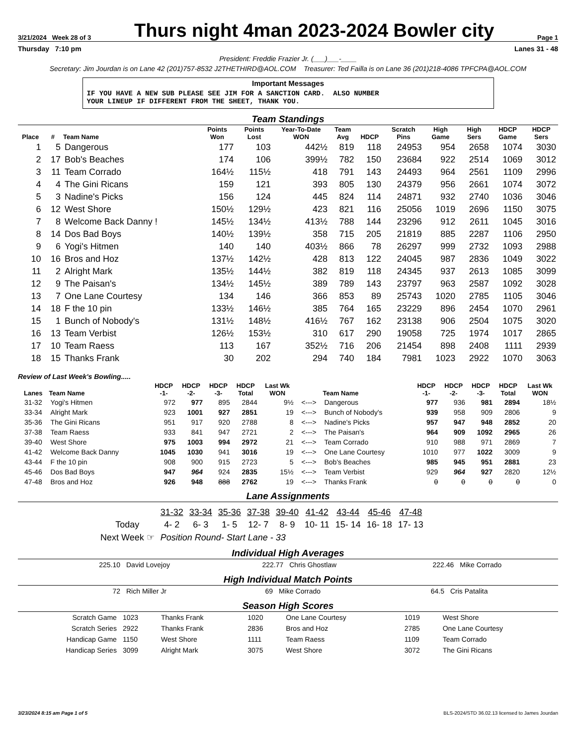3/21/2024 Week 28 of 3
Thurs night 4man 2023-2024 Bowler city
Page 1
Thursday 7:10 pm Lanes 31 - 48
President: Freddie Frazier Jr. (___)___-____
Secretary: Jim Jourdan is on Lane 42 (201)757-8532 J2THETHIRD@AOL.COM Treasurer: Ted Failla is on Lane 36 (201)218-4086 TPFCPA@AOL.COM
Important Messages
IF YOU HAVE A NEW SUB PLEASE SEE JIM FOR A SANCTION CARD. ALSO NUMBER
YOUR LINEUP IF DIFFERENT FROM THE SHEET, THANK YOU.
Team Standings
| Place | # | Team Name | Points Won | Points Lost | Year-To-Date WON | Team Avg | HDCP | Scratch Pins | High Game | High Sers | HDCP Game | HDCP Sers |
| --- | --- | --- | --- | --- | --- | --- | --- | --- | --- | --- | --- | --- |
| 1 | 5 | Dangerous | 177 | 103 | 442½ | 819 | 118 | 24953 | 954 | 2658 | 1074 | 3030 |
| 2 | 17 | Bob's Beaches | 174 | 106 | 399½ | 782 | 150 | 23684 | 922 | 2514 | 1069 | 3012 |
| 3 | 11 | Team Corrado | 164½ | 115½ | 418 | 791 | 143 | 24493 | 964 | 2561 | 1109 | 2996 |
| 4 | 4 | The Gini Ricans | 159 | 121 | 393 | 805 | 130 | 24379 | 956 | 2661 | 1074 | 3072 |
| 5 | 3 | Nadine's Picks | 156 | 124 | 445 | 824 | 114 | 24871 | 932 | 2740 | 1036 | 3046 |
| 6 | 12 | West Shore | 150½ | 129½ | 423 | 821 | 116 | 25056 | 1019 | 2696 | 1150 | 3075 |
| 7 | 8 | Welcome Back Danny ! | 145½ | 134½ | 413½ | 788 | 144 | 23296 | 912 | 2611 | 1045 | 3016 |
| 8 | 14 | Dos Bad Boys | 140½ | 139½ | 358 | 715 | 205 | 21819 | 885 | 2287 | 1106 | 2950 |
| 9 | 6 | Yogi's Hitmen | 140 | 140 | 403½ | 866 | 78 | 26297 | 999 | 2732 | 1093 | 2988 |
| 10 | 16 | Bros and Hoz | 137½ | 142½ | 428 | 813 | 122 | 24045 | 987 | 2836 | 1049 | 3022 |
| 11 | 2 | Alright Mark | 135½ | 144½ | 382 | 819 | 118 | 24345 | 937 | 2613 | 1085 | 3099 |
| 12 | 9 | The Paisan's | 134½ | 145½ | 389 | 789 | 143 | 23797 | 963 | 2587 | 1092 | 3028 |
| 13 | 7 | One Lane Courtesy | 134 | 146 | 366 | 853 | 89 | 25743 | 1020 | 2785 | 1105 | 3046 |
| 14 | 18 | F the 10 pin | 133½ | 146½ | 385 | 764 | 165 | 23229 | 896 | 2454 | 1070 | 2961 |
| 15 | 1 | Bunch of Nobody's | 131½ | 148½ | 416½ | 767 | 162 | 23138 | 906 | 2504 | 1075 | 3020 |
| 16 | 13 | Team Verbist | 126½ | 153½ | 310 | 617 | 290 | 19058 | 725 | 1974 | 1017 | 2865 |
| 17 | 10 | Team Raess | 113 | 167 | 352½ | 716 | 206 | 21454 | 898 | 2408 | 1111 | 2939 |
| 18 | 15 | Thanks Frank | 30 | 202 | 294 | 740 | 184 | 7981 | 1023 | 2922 | 1070 | 3063 |
Review of Last Week's Bowling.....
| Lanes | Team Name | HDCP -1- | HDCP -2- | HDCP -3- | HDCP Total | Last Wk WON | | Team Name | HDCP -1- | HDCP -2- | HDCP -3- | HDCP Total | Last Wk WON |
| --- | --- | --- | --- | --- | --- | --- | --- | --- | --- | --- | --- | --- | --- |
| 31-32 | Yogi's Hitmen | 972 | 977 | 895 | 2844 | 9½ | <---> | Dangerous | 977 | 936 | 981 | 2894 | 18½ |
| 33-34 | Alright Mark | 923 | 1001 | 927 | 2851 | 19 | <---> | Bunch of Nobody's | 939 | 958 | 909 | 2806 | 9 |
| 35-36 | The Gini Ricans | 951 | 917 | 920 | 2788 | 8 | <---> | Nadine's Picks | 957 | 947 | 948 | 2852 | 20 |
| 37-38 | Team Raess | 933 | 841 | 947 | 2721 | 2 | <---> | The Paisan's | 964 | 909 | 1092 | 2965 | 26 |
| 39-40 | West Shore | 975 | 1003 | 994 | 2972 | 21 | <---> | Team Corrado | 910 | 988 | 971 | 2869 | 7 |
| 41-42 | Welcome Back Danny | 1045 | 1030 | 941 | 3016 | 19 | <---> | One Lane Courtesy | 1010 | 977 | 1022 | 3009 | 9 |
| 43-44 | F the 10 pin | 908 | 900 | 915 | 2723 | 5 | <---> | Bob's Beaches | 985 | 945 | 951 | 2881 | 23 |
| 45-46 | Dos Bad Boys | 947 | 964 | 924 | 2835 | 15½ | <---> | Team Verbist | 929 | 964 | 927 | 2820 | 12½ |
| 47-48 | Bros and Hoz | 926 | 948 | 888 | 2762 | 19 | <---> | Thanks Frank | 0 | 0 | 0 | 0 | 0 |
Lane Assignments
| | 31-32 | 33-34 | 35-36 | 37-38 | 39-40 | 41-42 | 43-44 | 45-46 | 47-48 |
| Today | 4- 2 | 6- 3 | 1- 5 | 12- 7 | 8- 9 | 10- 11 | 15- 14 | 16- 18 | 17- 13 |
| Next Week ☞ | Position Round- Start Lane - 33 | | | | | | | | |
Individual High Averages
| 225.10 | David Lovejoy | 222.77 | Chris Ghostlaw | 222.46 | Mike Corrado |
High Individual Match Points
| 72 | Rich Miller Jr | 69 | Mike Corrado | 64.5 | Cris Patalita |
Season High Scores
| Scratch Game | 1023 | Thanks Frank | 1020 | One Lane Courtesy | 1019 | West Shore |
| Scratch Series | 2922 | Thanks Frank | 2836 | Bros and Hoz | 2785 | One Lane Courtesy |
| Handicap Game | 1150 | West Shore | 1111 | Team Raess | 1109 | Team Corrado |
| Handicap Series | 3099 | Alright Mark | 3075 | West Shore | 3072 | The Gini Ricans |
3/23/2024 8:15 am Page 1 of 5 BLS-2024/STD 36.02.13 licensed to James Jourdan